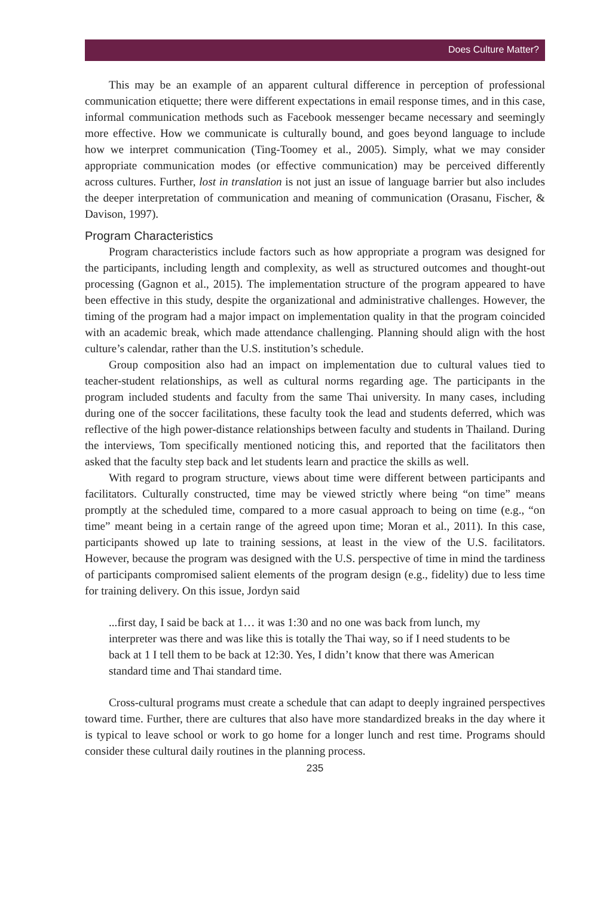Does Culture Matter?
This may be an example of an apparent cultural difference in perception of professional communication etiquette; there were different expectations in email response times, and in this case, informal communication methods such as Facebook messenger became necessary and seemingly more effective. How we communicate is culturally bound, and goes beyond language to include how we interpret communication (Ting-Toomey et al., 2005). Simply, what we may consider appropriate communication modes (or effective communication) may be perceived differently across cultures. Further, lost in translation is not just an issue of language barrier but also includes the deeper interpretation of communication and meaning of communication (Orasanu, Fischer, & Davison, 1997).
Program Characteristics
Program characteristics include factors such as how appropriate a program was designed for the participants, including length and complexity, as well as structured outcomes and thought-out processing (Gagnon et al., 2015). The implementation structure of the program appeared to have been effective in this study, despite the organizational and administrative challenges. However, the timing of the program had a major impact on implementation quality in that the program coincided with an academic break, which made attendance challenging. Planning should align with the host culture’s calendar, rather than the U.S. institution’s schedule.
Group composition also had an impact on implementation due to cultural values tied to teacher-student relationships, as well as cultural norms regarding age. The participants in the program included students and faculty from the same Thai university. In many cases, including during one of the soccer facilitations, these faculty took the lead and students deferred, which was reflective of the high power-distance relationships between faculty and students in Thailand. During the interviews, Tom specifically mentioned noticing this, and reported that the facilitators then asked that the faculty step back and let students learn and practice the skills as well.
With regard to program structure, views about time were different between participants and facilitators. Culturally constructed, time may be viewed strictly where being “on time” means promptly at the scheduled time, compared to a more casual approach to being on time (e.g., “on time” meant being in a certain range of the agreed upon time; Moran et al., 2011). In this case, participants showed up late to training sessions, at least in the view of the U.S. facilitators. However, because the program was designed with the U.S. perspective of time in mind the tardiness of participants compromised salient elements of the program design (e.g., fidelity) due to less time for training delivery. On this issue, Jordyn said
...first day, I said be back at 1… it was 1:30 and no one was back from lunch, my interpreter was there and was like this is totally the Thai way, so if I need students to be back at 1 I tell them to be back at 12:30. Yes, I didn’t know that there was American standard time and Thai standard time.
Cross-cultural programs must create a schedule that can adapt to deeply ingrained perspectives toward time. Further, there are cultures that also have more standardized breaks in the day where it is typical to leave school or work to go home for a longer lunch and rest time. Programs should consider these cultural daily routines in the planning process.
235